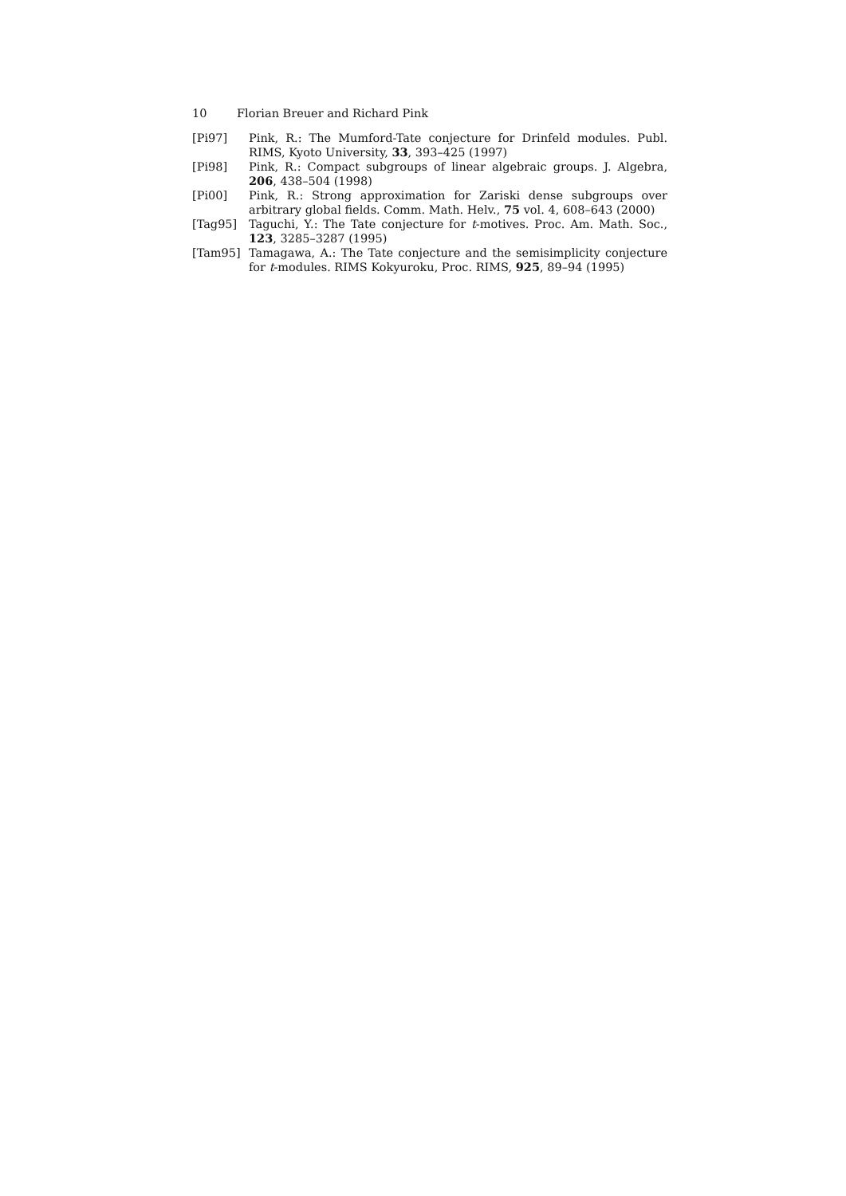10 Florian Breuer and Richard Pink
[Pi97] Pink, R.: The Mumford-Tate conjecture for Drinfeld modules. Publ. RIMS, Kyoto University, 33, 393–425 (1997)
[Pi98] Pink, R.: Compact subgroups of linear algebraic groups. J. Algebra, 206, 438–504 (1998)
[Pi00] Pink, R.: Strong approximation for Zariski dense subgroups over arbitrary global fields. Comm. Math. Helv., 75 vol. 4, 608–643 (2000)
[Tag95] Taguchi, Y.: The Tate conjecture for t-motives. Proc. Am. Math. Soc., 123, 3285–3287 (1995)
[Tam95] Tamagawa, A.: The Tate conjecture and the semisimplicity conjecture for t-modules. RIMS Kokyuroku, Proc. RIMS, 925, 89–94 (1995)